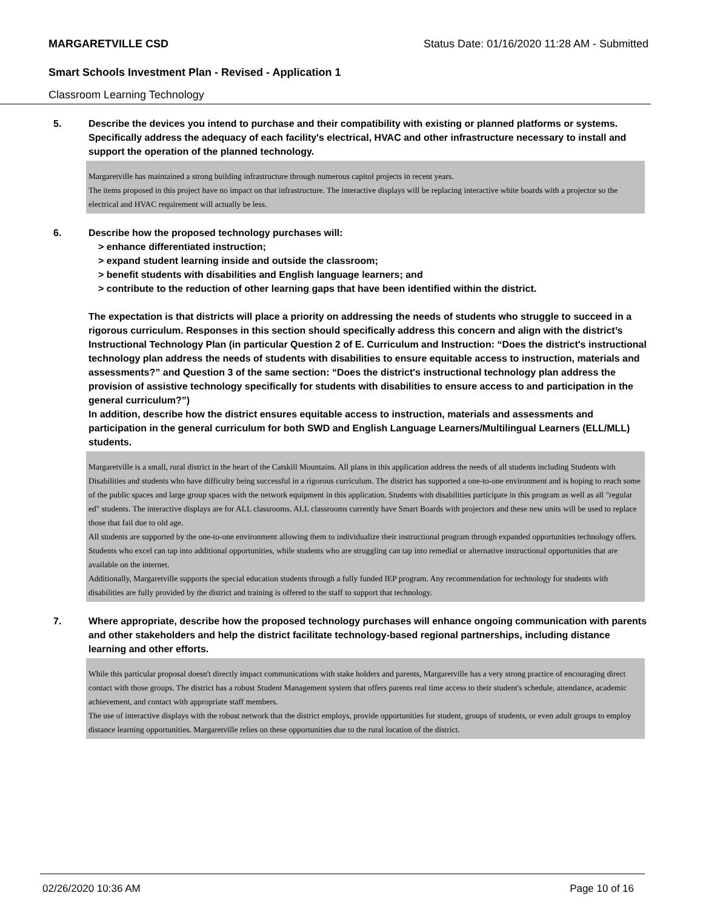MARGARETVILLE CSD Status Date: 01/16/2020 11:28 AM - Submitted
Smart Schools Investment Plan - Revised - Application 1
Classroom Learning Technology
5. Describe the devices you intend to purchase and their compatibility with existing or planned platforms or systems. Specifically address the adequacy of each facility's electrical, HVAC and other infrastructure necessary to install and support the operation of the planned technology.
Margaretville has maintained a strong building infrastructure through numerous capitol projects in recent years.
The items proposed in this project have no impact on that infrastructure. The interactive displays will be replacing interactive white boards with a projector so the electrical and HVAC requirement will actually be less.
6. Describe how the proposed technology purchases will:
> enhance differentiated instruction;
> expand student learning inside and outside the classroom;
> benefit students with disabilities and English language learners; and
> contribute to the reduction of other learning gaps that have been identified within the district.
The expectation is that districts will place a priority on addressing the needs of students who struggle to succeed in a rigorous curriculum. Responses in this section should specifically address this concern and align with the district’s Instructional Technology Plan (in particular Question 2 of E. Curriculum and Instruction: “Does the district's instructional technology plan address the needs of students with disabilities to ensure equitable access to instruction, materials and assessments?” and Question 3 of the same section: “Does the district's instructional technology plan address the provision of assistive technology specifically for students with disabilities to ensure access to and participation in the general curriculum?”)
In addition, describe how the district ensures equitable access to instruction, materials and assessments and participation in the general curriculum for both SWD and English Language Learners/Multilingual Learners (ELL/MLL) students.
Margaretville is a small, rural district in the heart of the Catskill Mountains. All plans in this application address the needs of all students including Students with Disabilities and students who have difficulty being successful in a rigorous curriculum. The district has supported a one-to-one environment and is hoping to reach some of the public spaces and large group spaces with the network equipment in this application. Students with disabilities participate in this program as well as all "regular ed" students. The interactive displays are for ALL classrooms. ALL classrooms currently have Smart Boards with projectors and these new units will be used to replace those that fail due to old age.
All students are supported by the one-to-one environment allowing them to individualize their instructional program through expanded opportunities technology offers.
Students who excel can tap into additional opportunities, while students who are struggling can tap into remedial or alternative instructional opportunities that are available on the internet.
Additionally, Margaretville supports the special education students through a fully funded IEP program. Any recommendation for technology for students with disabilities are fully provided by the district and training is offered to the staff to support that technology.
7. Where appropriate, describe how the proposed technology purchases will enhance ongoing communication with parents and other stakeholders and help the district facilitate technology-based regional partnerships, including distance learning and other efforts.
While this particular proposal doesn't directly impact communications with stake holders and parents, Margaretville has a very strong practice of encouraging direct contact with those groups. The district has a robust Student Management system that offers parents real time access to their student's schedule, attendance, academic achievement, and contact with appropriate staff members.
The use of interactive displays with the robust network that the district employs, provide opportunities for student, groups of students, or even adult groups to employ distance learning opportunities. Margaretville relies on these opportunities due to the rural location of the district.
02/26/2020 10:36 AM Page 10 of 16